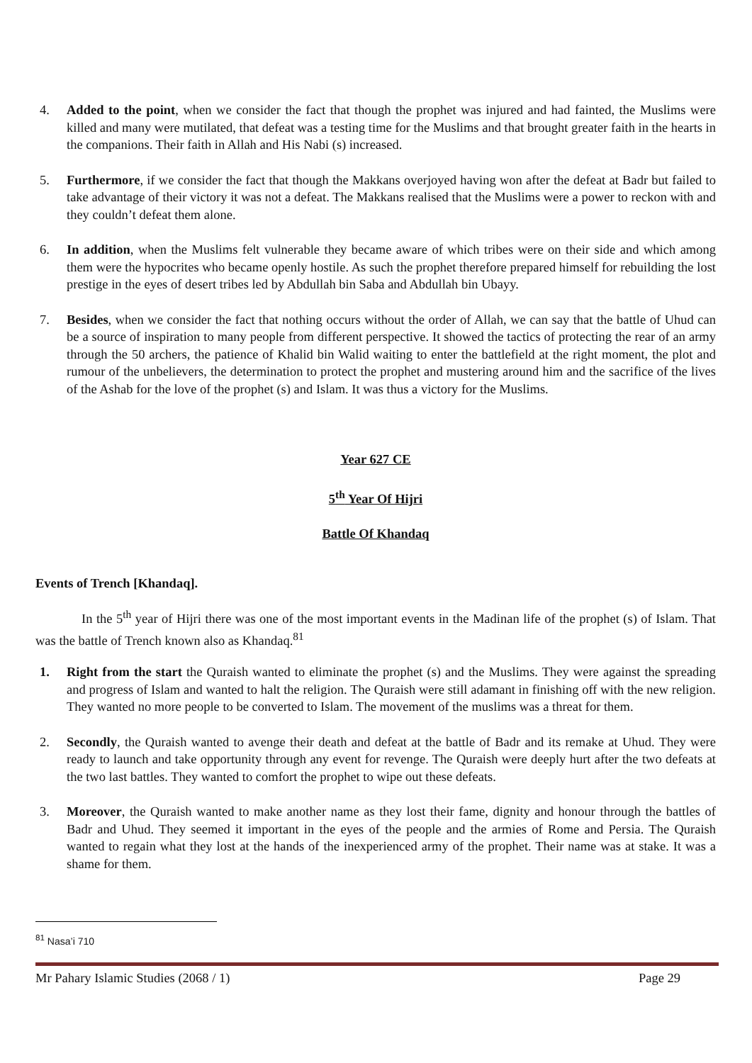4. Added to the point, when we consider the fact that though the prophet was injured and had fainted, the Muslims were killed and many were mutilated, that defeat was a testing time for the Muslims and that brought greater faith in the hearts in the companions. Their faith in Allah and His Nabi (s) increased.
5. Furthermore, if we consider the fact that though the Makkans overjoyed having won after the defeat at Badr but failed to take advantage of their victory it was not a defeat. The Makkans realised that the Muslims were a power to reckon with and they couldn’t defeat them alone.
6. In addition, when the Muslims felt vulnerable they became aware of which tribes were on their side and which among them were the hypocrites who became openly hostile. As such the prophet therefore prepared himself for rebuilding the lost prestige in the eyes of desert tribes led by Abdullah bin Saba and Abdullah bin Ubayy.
7. Besides, when we consider the fact that nothing occurs without the order of Allah, we can say that the battle of Uhud can be a source of inspiration to many people from different perspective. It showed the tactics of protecting the rear of an army through the 50 archers, the patience of Khalid bin Walid waiting to enter the battlefield at the right moment, the plot and rumour of the unbelievers, the determination to protect the prophet and mustering around him and the sacrifice of the lives of the Ashab for the love of the prophet (s) and Islam. It was thus a victory for the Muslims.
Year 627 CE
5<sup>th</sup> Year Of Hijri
Battle Of Khandaq
Events of Trench [Khandaq].
In the 5<sup>th</sup> year of Hijri there was one of the most important events in the Madinan life of the prophet (s) of Islam. That was the battle of Trench known also as Khandaq.<sup>81</sup>
1. Right from the start the Quraish wanted to eliminate the prophet (s) and the Muslims. They were against the spreading and progress of Islam and wanted to halt the religion. The Quraish were still adamant in finishing off with the new religion. They wanted no more people to be converted to Islam. The movement of the muslims was a threat for them.
2. Secondly, the Quraish wanted to avenge their death and defeat at the battle of Badr and its remake at Uhud. They were ready to launch and take opportunity through any event for revenge. The Quraish were deeply hurt after the two defeats at the two last battles. They wanted to comfort the prophet to wipe out these defeats.
3. Moreover, the Quraish wanted to make another name as they lost their fame, dignity and honour through the battles of Badr and Uhud. They seemed it important in the eyes of the people and the armies of Rome and Persia. The Quraish wanted to regain what they lost at the hands of the inexperienced army of the prophet. Their name was at stake. It was a shame for them.
<sup>81</sup> Nasa’i 710
Mr Pahary Islamic Studies (2068 / 1) Page 29